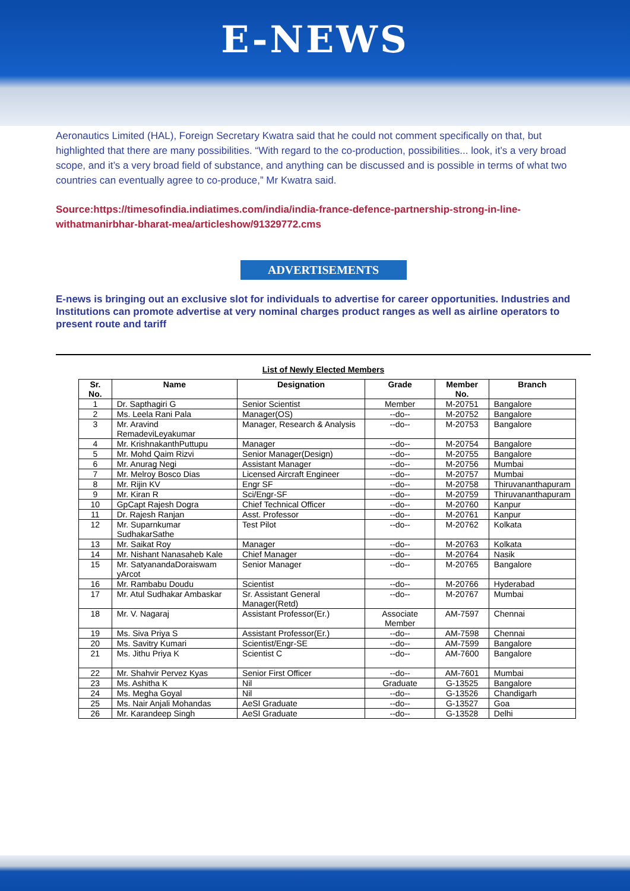E-NEWS
Aeronautics Limited (HAL), Foreign Secretary Kwatra said that he could not comment specifically on that, but highlighted that there are many possibilities. “With regard to the co-production, possibilities... look, it’s a very broad scope, and it’s a very broad field of substance, and anything can be discussed and is possible in terms of what two countries can eventually agree to co-produce,” Mr Kwatra said.
Source:https://timesofindia.indiatimes.com/india/india-france-defence-partnership-strong-in-line-withatmanirbhar-bharat-mea/articleshow/91329772.cms
ADVERTISEMENTS
E-news is bringing out an exclusive slot for individuals to advertise for career opportunities. Industries and Institutions can promote advertise at very nominal charges product ranges as well as airline operators to present route and tariff
List of Newly Elected Members
| Sr. No. | Name | Designation | Grade | Member No. | Branch |
| --- | --- | --- | --- | --- | --- |
| 1 | Dr. Sapthagiri G | Senior Scientist | Member | M-20751 | Bangalore |
| 2 | Ms. Leela Rani Pala | Manager(OS) | --do-- | M-20752 | Bangalore |
| 3 | Mr. Aravind RemadeviLeyakumar | Manager, Research & Analysis | --do-- | M-20753 | Bangalore |
| 4 | Mr. KrishnakanthPuttupu | Manager | --do-- | M-20754 | Bangalore |
| 5 | Mr. Mohd Qaim Rizvi | Senior Manager(Design) | --do-- | M-20755 | Bangalore |
| 6 | Mr. Anurag Negi | Assistant Manager | --do-- | M-20756 | Mumbai |
| 7 | Mr. Melroy Bosco Dias | Licensed Aircraft Engineer | --do-- | M-20757 | Mumbai |
| 8 | Mr. Rijin KV | Engr SF | --do-- | M-20758 | Thiruvananthapuram |
| 9 | Mr. Kiran R | Sci/Engr-SF | --do-- | M-20759 | Thiruvananthapuram |
| 10 | GpCapt Rajesh Dogra | Chief Technical Officer | --do-- | M-20760 | Kanpur |
| 11 | Dr. Rajesh Ranjan | Asst. Professor | --do-- | M-20761 | Kanpur |
| 12 | Mr. Suparnkumar SudhakarSathe | Test Pilot | --do-- | M-20762 | Kolkata |
| 13 | Mr. Saikat Roy | Manager | --do-- | M-20763 | Kolkata |
| 14 | Mr. Nishant Nanasaheb Kale | Chief Manager | --do-- | M-20764 | Nasik |
| 15 | Mr. SatyanandaDoraiswam yArcot | Senior Manager | --do-- | M-20765 | Bangalore |
| 16 | Mr. Rambabu Doudu | Scientist | --do-- | M-20766 | Hyderabad |
| 17 | Mr. Atul Sudhakar Ambaskar | Sr. Assistant General Manager(Retd) | --do-- | M-20767 | Mumbai |
| 18 | Mr. V. Nagaraj | Assistant Professor(Er.) | Associate Member | AM-7597 | Chennai |
| 19 | Ms. Siva Priya S | Assistant Professor(Er.) | --do-- | AM-7598 | Chennai |
| 20 | Ms. Savitry Kumari | Scientist/Engr-SE | --do-- | AM-7599 | Bangalore |
| 21 | Ms. Jithu Priya K | Scientist C | --do-- | AM-7600 | Bangalore |
| 22 | Mr. Shahvir Pervez Kyas | Senior First Officer | --do-- | AM-7601 | Mumbai |
| 23 | Ms. Ashitha K | Nil | Graduate | G-13525 | Bangalore |
| 24 | Ms. Megha Goyal | Nil | --do-- | G-13526 | Chandigarh |
| 25 | Ms. Nair Anjali Mohandas | AeSI Graduate | --do-- | G-13527 | Goa |
| 26 | Mr. Karandeep Singh | AeSI Graduate | --do-- | G-13528 | Delhi |